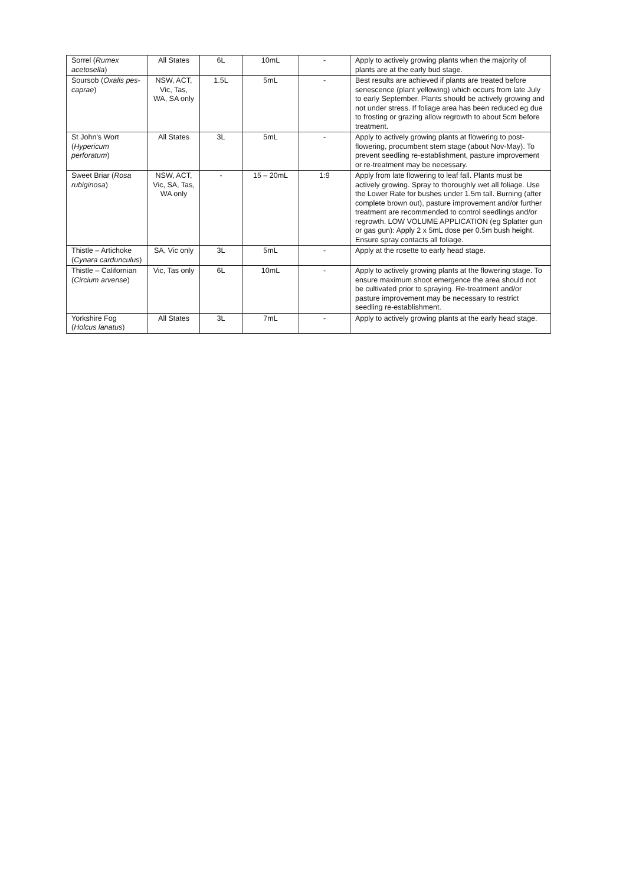| Sorrel ( Rumex acetosella ) | All States | 6L | 10mL | - | Apply to actively growing plants when the majority of plants are at the early bud stage. |
| Soursob ( Oxalis pes-caprae ) | NSW, ACT, Vic, Tas, WA, SA only | 1.5L | 5mL | - | Best results are achieved if plants are treated before senescence (plant yellowing) which occurs from late July to early September. Plants should be actively growing and not under stress. If foliage area has been reduced eg due to frosting or grazing allow regrowth to about 5cm before treatment. |
| St John's Wort ( Hypericum perforatum ) | All States | 3L | 5mL | - | Apply to actively growing plants at flowering to post-flowering, procumbent stem stage (about Nov-May). To prevent seedling re-establishment, pasture improvement or re-treatment may be necessary. |
| Sweet Briar ( Rosa rubiginosa ) | NSW, ACT, Vic, SA, Tas, WA only | - | 15 – 20mL | 1:9 | Apply from late flowering to leaf fall. Plants must be actively growing. Spray to thoroughly wet all foliage. Use the Lower Rate for bushes under 1.5m tall. Burning (after complete brown out), pasture improvement and/or further treatment are recommended to control seedlings and/or regrowth. LOW VOLUME APPLICATION (eg Splatter gun or gas gun): Apply 2 x 5mL dose per 0.5m bush height. Ensure spray contacts all foliage. |
| Thistle – Artichoke ( Cynara cardunculus ) | SA, Vic only | 3L | 5mL | - | Apply at the rosette to early head stage. |
| Thistle – Californian ( Circium arvense ) | Vic, Tas only | 6L | 10mL | - | Apply to actively growing plants at the flowering stage. To ensure maximum shoot emergence the area should not be cultivated prior to spraying. Re-treatment and/or pasture improvement may be necessary to restrict seedling re-establishment. |
| Yorkshire Fog ( Holcus lanatus ) | All States | 3L | 7mL | - | Apply to actively growing plants at the early head stage. |